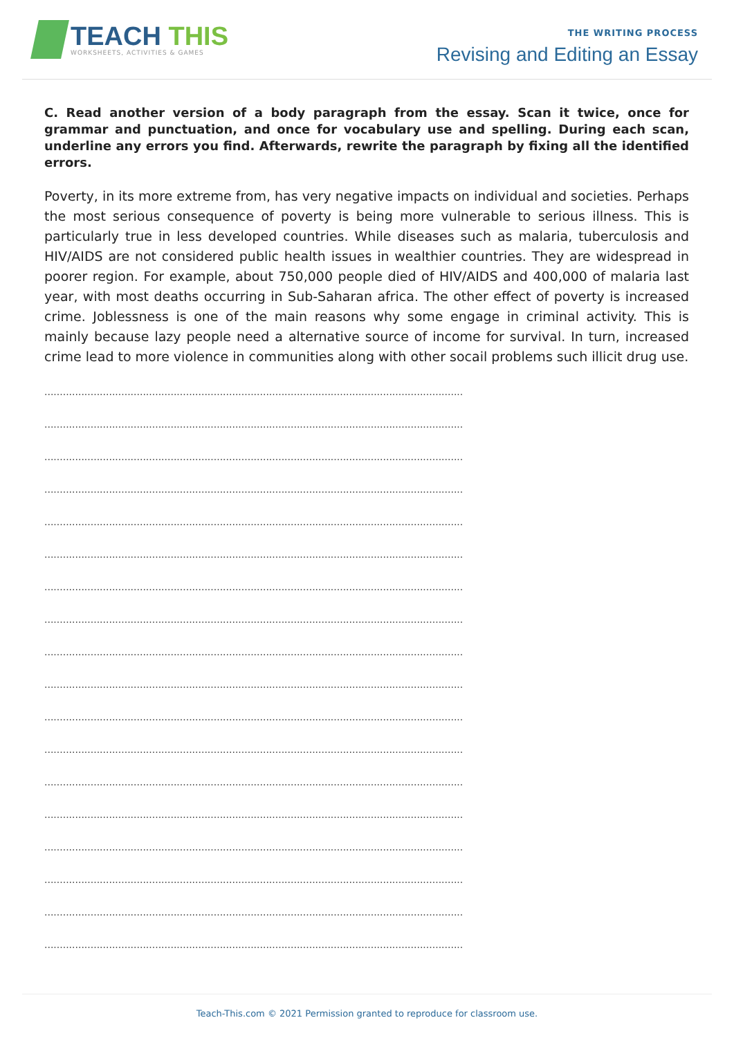TEACH THIS
WORKSHEETS, ACTIVITIES & GAMES
THE WRITING PROCESS
Revising and Editing an Essay
C. Read another version of a body paragraph from the essay. Scan it twice, once for grammar and punctuation, and once for vocabulary use and spelling. During each scan, underline any errors you find. Afterwards, rewrite the paragraph by fixing all the identified errors.
Poverty, in its more extreme from, has very negative impacts on individual and societies. Perhaps the most serious consequence of poverty is being more vulnerable to serious illness. This is particularly true in less developed countries. While diseases such as malaria, tuberculosis and HIV/AIDS are not considered public health issues in wealthier countries. They are widespread in poorer region. For example, about 750,000 people died of HIV/AIDS and 400,000 of malaria last year, with most deaths occurring in Sub-Saharan africa. The other effect of poverty is increased crime. Joblessness is one of the main reasons why some engage in criminal activity. This is mainly because lazy people need a alternative source of income for survival. In turn, increased crime lead to more violence in communities along with other socail problems such illicit drug use.
........................................................................................................................................
........................................................................................................................................
........................................................................................................................................
........................................................................................................................................
........................................................................................................................................
........................................................................................................................................
........................................................................................................................................
........................................................................................................................................
........................................................................................................................................
........................................................................................................................................
........................................................................................................................................
........................................................................................................................................
........................................................................................................................................
........................................................................................................................................
........................................................................................................................................
........................................................................................................................................
........................................................................................................................................
........................................................................................................................................
Teach-This.com © 2021 Permission granted to reproduce for classroom use.